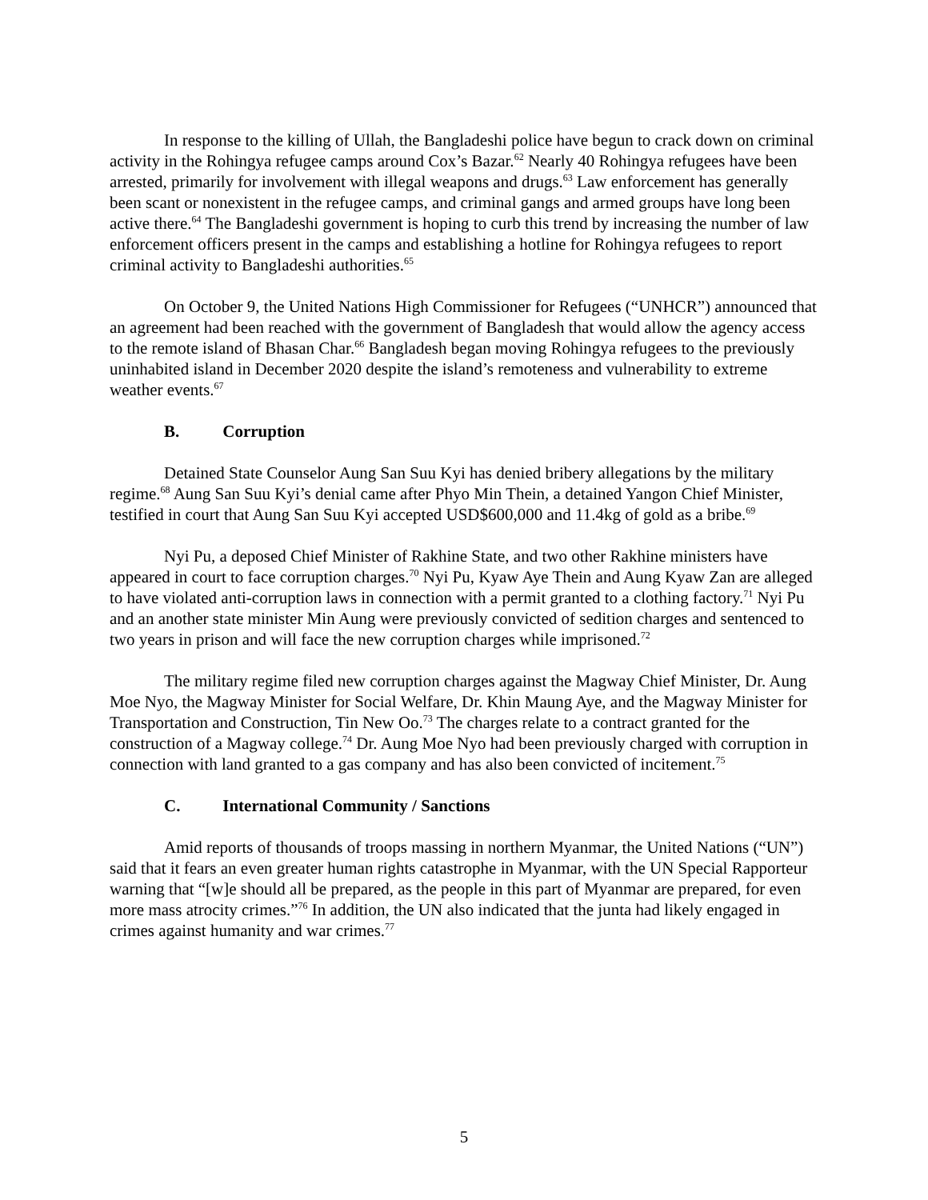In response to the killing of Ullah, the Bangladeshi police have begun to crack down on criminal activity in the Rohingya refugee camps around Cox’s Bazar.<sup>62</sup> Nearly 40 Rohingya refugees have been arrested, primarily for involvement with illegal weapons and drugs.<sup>63</sup> Law enforcement has generally been scant or nonexistent in the refugee camps, and criminal gangs and armed groups have long been active there.<sup>64</sup> The Bangladeshi government is hoping to curb this trend by increasing the number of law enforcement officers present in the camps and establishing a hotline for Rohingya refugees to report criminal activity to Bangladeshi authorities.<sup>65</sup>
On October 9, the United Nations High Commissioner for Refugees (“UNHCR”) announced that an agreement had been reached with the government of Bangladesh that would allow the agency access to the remote island of Bhasan Char.<sup>66</sup> Bangladesh began moving Rohingya refugees to the previously uninhabited island in December 2020 despite the island’s remoteness and vulnerability to extreme weather events.<sup>67</sup>
B. Corruption
Detained State Counselor Aung San Suu Kyi has denied bribery allegations by the military regime.<sup>68</sup> Aung San Suu Kyi’s denial came after Phyo Min Thein, a detained Yangon Chief Minister, testified in court that Aung San Suu Kyi accepted USD$600,000 and 11.4kg of gold as a bribe.<sup>69</sup>
Nyi Pu, a deposed Chief Minister of Rakhine State, and two other Rakhine ministers have appeared in court to face corruption charges.<sup>70</sup> Nyi Pu, Kyaw Aye Thein and Aung Kyaw Zan are alleged to have violated anti-corruption laws in connection with a permit granted to a clothing factory.<sup>71</sup> Nyi Pu and an another state minister Min Aung were previously convicted of sedition charges and sentenced to two years in prison and will face the new corruption charges while imprisoned.<sup>72</sup>
The military regime filed new corruption charges against the Magway Chief Minister, Dr. Aung Moe Nyo, the Magway Minister for Social Welfare, Dr. Khin Maung Aye, and the Magway Minister for Transportation and Construction, Tin New Oo.<sup>73</sup> The charges relate to a contract granted for the construction of a Magway college.<sup>74</sup> Dr. Aung Moe Nyo had been previously charged with corruption in connection with land granted to a gas company and has also been convicted of incitement.<sup>75</sup>
C. International Community / Sanctions
Amid reports of thousands of troops massing in northern Myanmar, the United Nations (“UN”) said that it fears an even greater human rights catastrophe in Myanmar, with the UN Special Rapporteur warning that “[w]e should all be prepared, as the people in this part of Myanmar are prepared, for even more mass atrocity crimes.”<sup>76</sup> In addition, the UN also indicated that the junta had likely engaged in crimes against humanity and war crimes.<sup>77</sup>
5